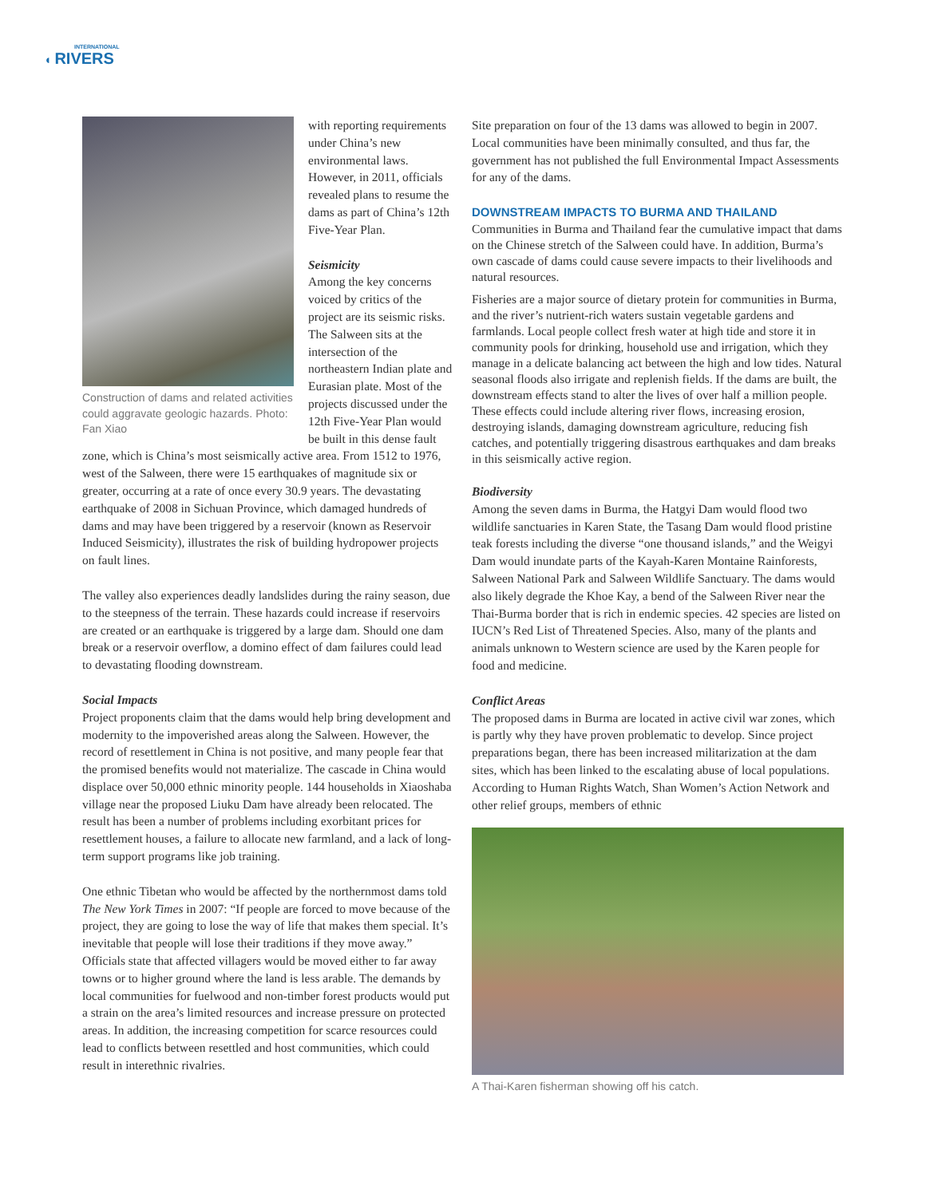INTERNATIONAL
◖ RIVERS
Construction of dams and related activities could aggravate geologic hazards. Photo: Fan Xiao
with reporting requirements under China’s new environmental laws. However, in 2011, officials revealed plans to resume the dams as part of China’s 12th Five-Year Plan.
Seismicity
Among the key concerns voiced by critics of the project are its seismic risks. The Salween sits at the intersection of the northeastern Indian plate and Eurasian plate. Most of the projects discussed under the 12th Five-Year Plan would be built in this dense fault zone, which is China’s most seismically active area. From 1512 to 1976, west of the Salween, there were 15 earthquakes of magnitude six or greater, occurring at a rate of once every 30.9 years. The devastating earthquake of 2008 in Sichuan Province, which damaged hundreds of dams and may have been triggered by a reservoir (known as Reservoir Induced Seismicity), illustrates the risk of building hydropower projects on fault lines.
The valley also experiences deadly landslides during the rainy season, due to the steepness of the terrain. These hazards could increase if reservoirs are created or an earthquake is triggered by a large dam. Should one dam break or a reservoir overflow, a domino effect of dam failures could lead to devastating flooding downstream.
Social Impacts
Project proponents claim that the dams would help bring development and modernity to the impoverished areas along the Salween. However, the record of resettlement in China is not positive, and many people fear that the promised benefits would not materialize. The cascade in China would displace over 50,000 ethnic minority people. 144 households in Xiaoshaba village near the proposed Liuku Dam have already been relocated. The result has been a number of problems including exorbitant prices for resettlement houses, a failure to allocate new farmland, and a lack of long-term support programs like job training.
One ethnic Tibetan who would be affected by the northernmost dams told The New York Times in 2007: “If people are forced to move because of the project, they are going to lose the way of life that makes them special. It’s inevitable that people will lose their traditions if they move away.” Officials state that affected villagers would be moved either to far away towns or to higher ground where the land is less arable. The demands by local communities for fuelwood and non-timber forest products would put a strain on the area’s limited resources and increase pressure on protected areas. In addition, the increasing competition for scarce resources could lead to conflicts between resettled and host communities, which could result in interethnic rivalries.
Site preparation on four of the 13 dams was allowed to begin in 2007. Local communities have been minimally consulted, and thus far, the government has not published the full Environmental Impact Assessments for any of the dams.
DOWNSTREAM IMPACTS TO BURMA AND THAILAND
Communities in Burma and Thailand fear the cumulative impact that dams on the Chinese stretch of the Salween could have. In addition, Burma’s own cascade of dams could cause severe impacts to their livelihoods and natural resources.
Fisheries are a major source of dietary protein for communities in Burma, and the river’s nutrient-rich waters sustain vegetable gardens and farmlands. Local people collect fresh water at high tide and store it in community pools for drinking, household use and irrigation, which they manage in a delicate balancing act between the high and low tides. Natural seasonal floods also irrigate and replenish fields. If the dams are built, the downstream effects stand to alter the lives of over half a million people. These effects could include altering river flows, increasing erosion, destroying islands, damaging downstream agriculture, reducing fish catches, and potentially triggering disastrous earthquakes and dam breaks in this seismically active region.
Biodiversity
Among the seven dams in Burma, the Hatgyi Dam would flood two wildlife sanctuaries in Karen State, the Tasang Dam would flood pristine teak forests including the diverse “one thousand islands,” and the Weigyi Dam would inundate parts of the Kayah-Karen Montaine Rainforests, Salween National Park and Salween Wildlife Sanctuary. The dams would also likely degrade the Khoe Kay, a bend of the Salween River near the Thai-Burma border that is rich in endemic species. 42 species are listed on IUCN’s Red List of Threatened Species. Also, many of the plants and animals unknown to Western science are used by the Karen people for food and medicine.
Conflict Areas
The proposed dams in Burma are located in active civil war zones, which is partly why they have proven problematic to develop. Since project preparations began, there has been increased militarization at the dam sites, which has been linked to the escalating abuse of local populations. According to Human Rights Watch, Shan Women’s Action Network and other relief groups, members of ethnic
A Thai-Karen fisherman showing off his catch.